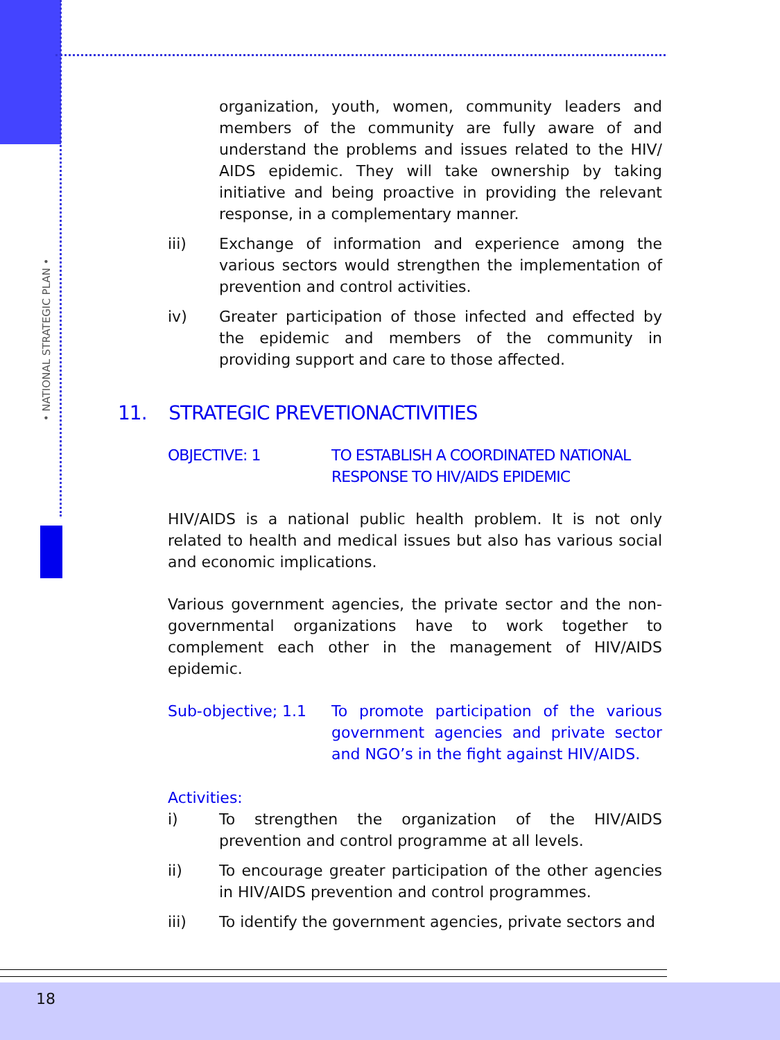• NATIONAL STRATEGIC PLAN •
organization, youth, women, community leaders and members of the community are fully aware of and understand the problems and issues related to the HIV/ AIDS epidemic. They will take ownership by taking initiative and being proactive in providing the relevant response, in a complementary manner.
iii) Exchange of information and experience among the various sectors would strengthen the implementation of prevention and control activities.
iv) Greater participation of those infected and effected by the epidemic and members of the community in providing support and care to those affected.
11. STRATEGIC PREVETIONACTIVITIES
OBJECTIVE: 1 TO ESTABLISH A COORDINATED NATIONAL RESPONSE TO HIV/AIDS EPIDEMIC
HIV/AIDS is a national public health problem. It is not only related to health and medical issues but also has various social and economic implications.
Various government agencies, the private sector and the non-governmental organizations have to work together to complement each other in the management of HIV/AIDS epidemic.
Sub-objective; 1.1 To promote participation of the various government agencies and private sector and NGO’s in the fight against HIV/AIDS.
Activities:
i) To strengthen the organization of the HIV/AIDS prevention and control programme at all levels.
ii) To encourage greater participation of the other agencies in HIV/AIDS prevention and control programmes.
iii) To identify the government agencies, private sectors and
18